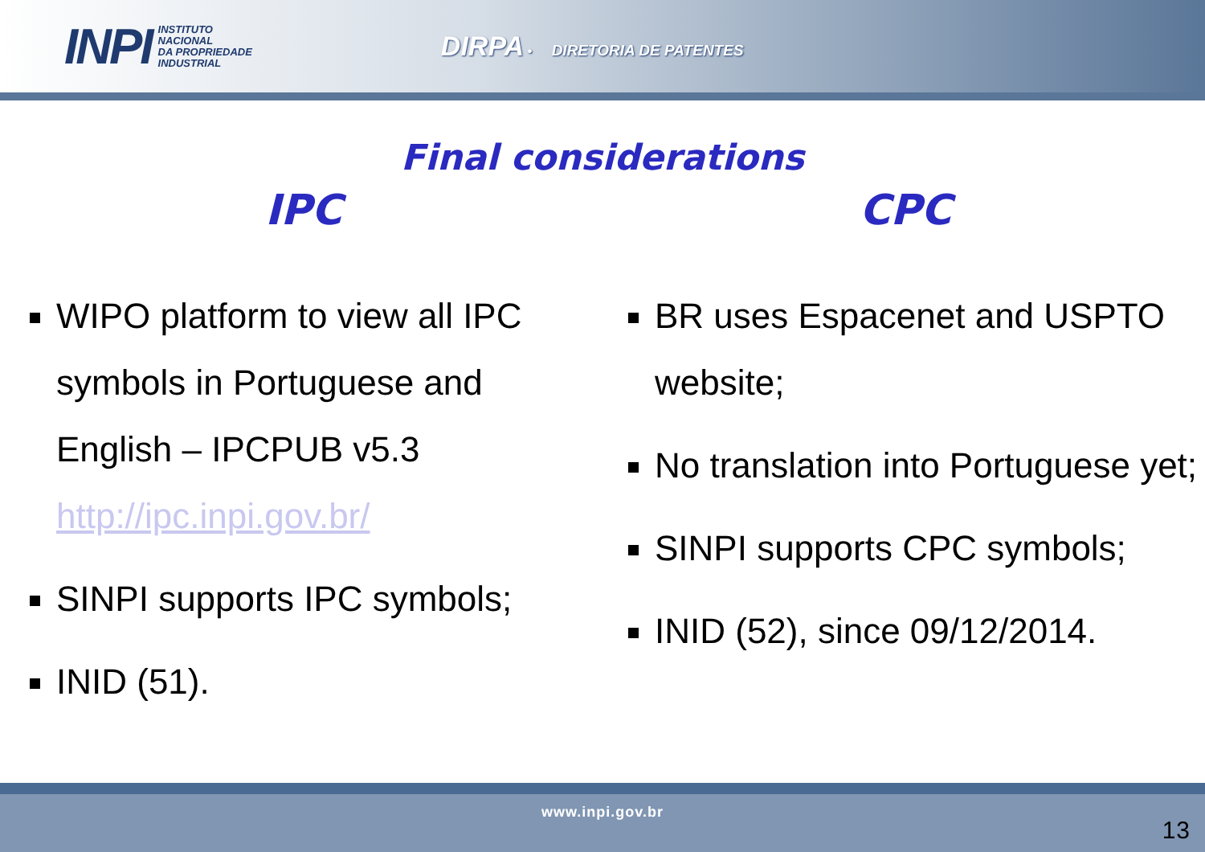INPI
INSTITUTO
NACIONAL
DA PROPRIEDADE
INDUSTRIAL
DIRPA • DIRETORIA DE PATENTES
Final considerations
IPC
WIPO platform to view all IPC symbols in Portuguese and English – IPCPUB v5.3 http://ipc.inpi.gov.br/
SINPI supports IPC symbols;
INID (51).
CPC
BR uses Espacenet and USPTO website;
No translation into Portuguese yet;
SINPI supports CPC symbols;
INID (52), since 09/12/2014.
www.inpi.gov.br
13